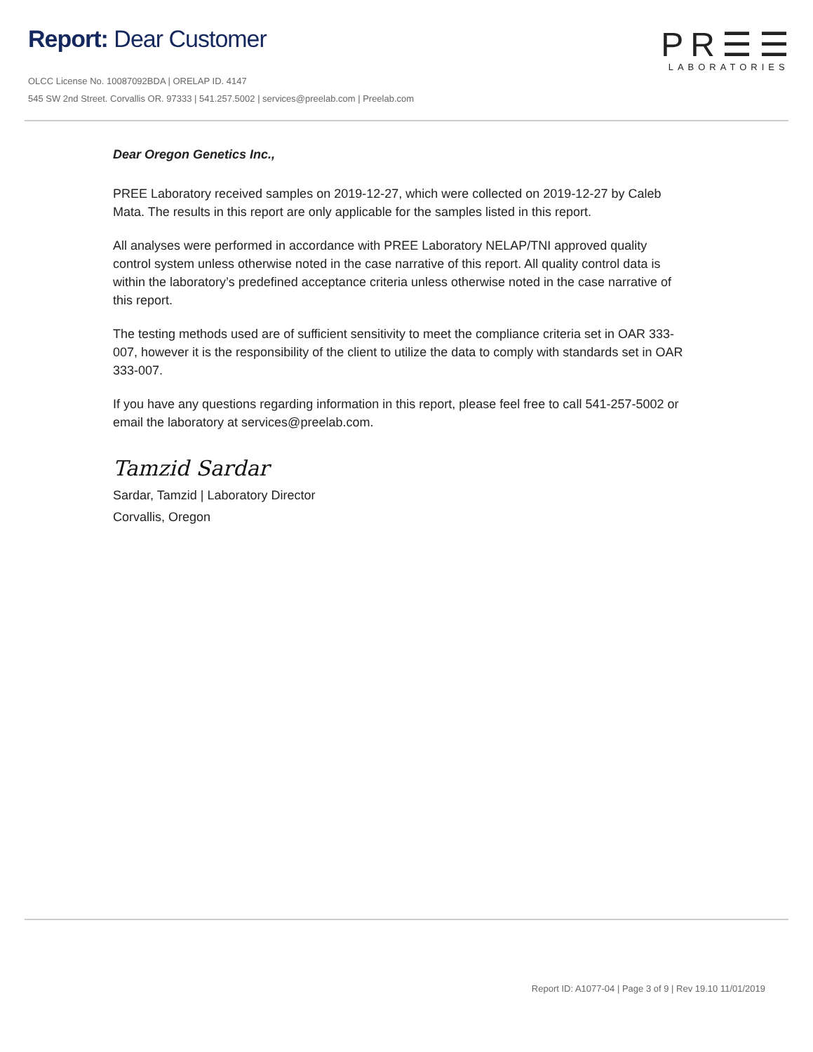Report: Dear Customer
OLCC License No. 10087092BDA | ORELAP ID. 4147
545 SW 2nd Street. Corvallis OR. 97333 | 541.257.5002 | services@preelab.com | Preelab.com
PR☰☰
LABORATORIES
Dear Oregon Genetics Inc.,
PREE Laboratory received samples on 2019-12-27, which were collected on 2019-12-27 by Caleb Mata. The results in this report are only applicable for the samples listed in this report.
All analyses were performed in accordance with PREE Laboratory NELAP/TNI approved quality control system unless otherwise noted in the case narrative of this report. All quality control data is within the laboratory’s predefined acceptance criteria unless otherwise noted in the case narrative of this report.
The testing methods used are of sufficient sensitivity to meet the compliance criteria set in OAR 333-007, however it is the responsibility of the client to utilize the data to comply with standards set in OAR 333-007.
If you have any questions regarding information in this report, please feel free to call 541-257-5002 or email the laboratory at services@preelab.com.
Tamzid Sardar
Sardar, Tamzid | Laboratory Director
Corvallis, Oregon
Report ID: A1077-04 | Page 3 of 9 | Rev 19.10 11/01/2019